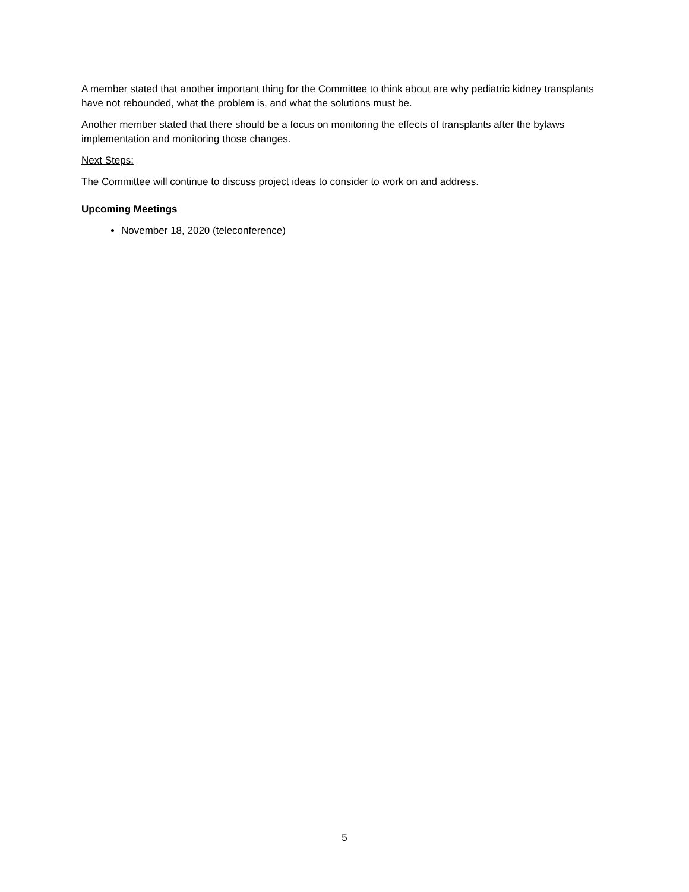A member stated that another important thing for the Committee to think about are why pediatric kidney transplants have not rebounded, what the problem is, and what the solutions must be.
Another member stated that there should be a focus on monitoring the effects of transplants after the bylaws implementation and monitoring those changes.
Next Steps:
The Committee will continue to discuss project ideas to consider to work on and address.
Upcoming Meetings
November 18, 2020 (teleconference)
5